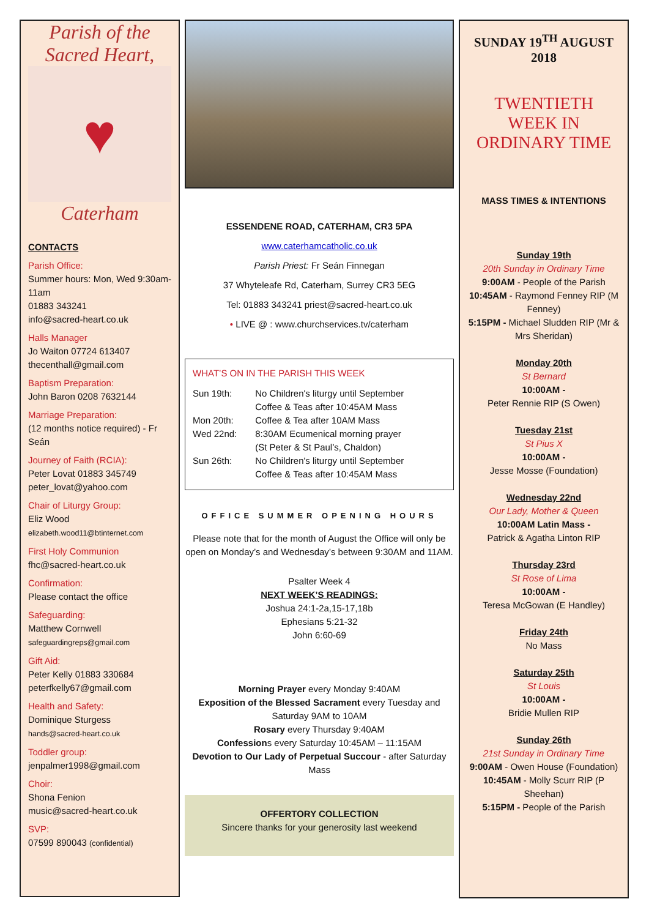Parish of the
Sacred Heart,
♥
Caterham
CONTACTS
Parish Office:
Summer hours: Mon, Wed 9:30am-11am
01883 343241
info@sacred-heart.co.uk
Halls Manager
Jo Waiton 07724 613407
thecenthall@gmail.com
Baptism Preparation:
John Baron 0208 7632144
Marriage Preparation:
(12 months notice required) - Fr Seán
Journey of Faith (RCIA):
Peter Lovat 01883 345749
peter_lovat@yahoo.com
Chair of Liturgy Group:
Eliz Wood
elizabeth.wood11@btinternet.com
First Holy Communion
fhc@sacred-heart.co.uk
Confirmation:
Please contact the office
Safeguarding:
Matthew Cornwell
safeguardingreps@gmail.com
Gift Aid:
Peter Kelly 01883 330684
peterfkelly67@gmail.com
Health and Safety:
Dominique Sturgess
hands@sacred-heart.co.uk
Toddler group:
jenpalmer1998@gmail.com
Choir:
Shona Fenion
music@sacred-heart.co.uk
SVP:
07599 890043 (confidential)
ESSENDENE ROAD, CATERHAM, CR3 5PA
www.caterhamcatholic.co.uk
Parish Priest: Fr Seán Finnegan
37 Whyteleafe Rd, Caterham, Surrey CR3 5EG
Tel: 01883 343241 priest@sacred-heart.co.uk
• LIVE @ : www.churchservices.tv/caterham
WHAT’S ON IN THE PARISH THIS WEEK
| Sun 19th: | No Children's liturgy until September Coffee & Teas after 10:45AM Mass |
| Mon 20th: | Coffee & Tea after 10AM Mass |
| Wed 22nd: | 8:30AM Ecumenical morning prayer (St Peter & St Paul’s, Chaldon) |
| Sun 26th: | No Children's liturgy until September Coffee & Teas after 10:45AM Mass |
OFFICE SUMMER OPENING HOURS
Please note that for the month of August the Office will only be open on Monday’s and Wednesday’s between 9:30AM and 11AM.
Psalter Week 4
NEXT WEEK’S READINGS:
Joshua 24:1-2a,15-17,18b
Ephesians 5:21-32
John 6:60-69
Morning Prayer every Monday 9:40AM
Exposition of the Blessed Sacrament every Tuesday and Saturday 9AM to 10AM
Rosary every Thursday 9:40AM
Confessions every Saturday 10:45AM – 11:15AM
Devotion to Our Lady of Perpetual Succour - after Saturday Mass
OFFERTORY COLLECTION
Sincere thanks for your generosity last weekend
SUNDAY 19<sup>TH</sup> AUGUST
2018
TWENTIETH
WEEK IN
ORDINARY TIME
MASS TIMES & INTENTIONS
Sunday 19th
20th Sunday in Ordinary Time
9:00AM - People of the Parish
10:45AM - Raymond Fenney RIP (M Fenney)
5:15PM - Michael Sludden RIP (Mr & Mrs Sheridan)
Monday 20th
St Bernard
10:00AM -
Peter Rennie RIP (S Owen)
Tuesday 21st
St Pius X
10:00AM -
Jesse Mosse (Foundation)
Wednesday 22nd
Our Lady, Mother & Queen
10:00AM Latin Mass -
Patrick & Agatha Linton RIP
Thursday 23rd
St Rose of Lima
10:00AM -
Teresa McGowan (E Handley)
Friday 24th
No Mass
Saturday 25th
St Louis
10:00AM -
Bridie Mullen RIP
Sunday 26th
21st Sunday in Ordinary Time
9:00AM - Owen House (Foundation)
10:45AM - Molly Scurr RIP (P Sheehan)
5:15PM - People of the Parish